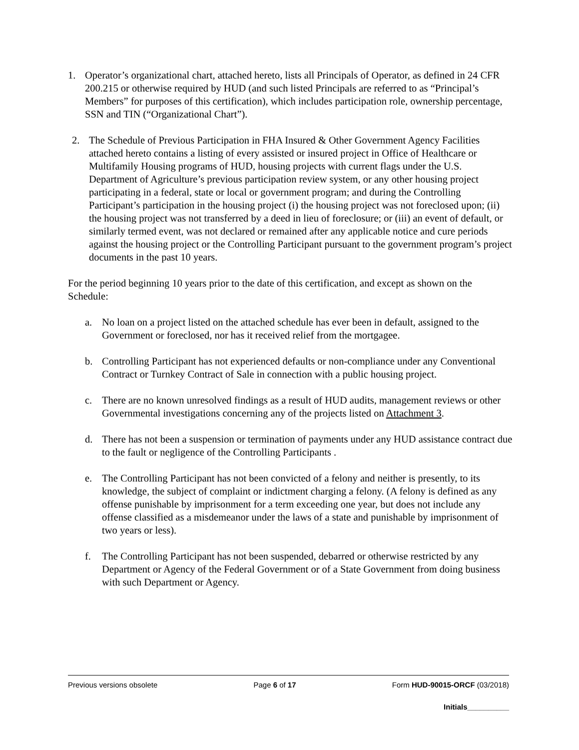1. Operator’s organizational chart, attached hereto, lists all Principals of Operator, as defined in 24 CFR 200.215 or otherwise required by HUD (and such listed Principals are referred to as “Principal’s Members” for purposes of this certification), which includes participation role, ownership percentage, SSN and TIN (“Organizational Chart”).
2. The Schedule of Previous Participation in FHA Insured & Other Government Agency Facilities attached hereto contains a listing of every assisted or insured project in Office of Healthcare or Multifamily Housing programs of HUD, housing projects with current flags under the U.S. Department of Agriculture’s previous participation review system, or any other housing project participating in a federal, state or local or government program; and during the Controlling Participant’s participation in the housing project (i) the housing project was not foreclosed upon; (ii) the housing project was not transferred by a deed in lieu of foreclosure; or (iii) an event of default, or similarly termed event, was not declared or remained after any applicable notice and cure periods against the housing project or the Controlling Participant pursuant to the government program’s project documents in the past 10 years.
For the period beginning 10 years prior to the date of this certification, and except as shown on the Schedule:
a. No loan on a project listed on the attached schedule has ever been in default, assigned to the Government or foreclosed, nor has it received relief from the mortgagee.
b. Controlling Participant has not experienced defaults or non-compliance under any Conventional Contract or Turnkey Contract of Sale in connection with a public housing project.
c. There are no known unresolved findings as a result of HUD audits, management reviews or other Governmental investigations concerning any of the projects listed on Attachment 3.
d. There has not been a suspension or termination of payments under any HUD assistance contract due to the fault or negligence of the Controlling Participants .
e. The Controlling Participant has not been convicted of a felony and neither is presently, to its knowledge, the subject of complaint or indictment charging a felony. (A felony is defined as any offense punishable by imprisonment for a term exceeding one year, but does not include any offense classified as a misdemeanor under the laws of a state and punishable by imprisonment of two years or less).
f. The Controlling Participant has not been suspended, debarred or otherwise restricted by any Department or Agency of the Federal Government or of a State Government from doing business with such Department or Agency.
Previous versions obsolete Page 6 of 17 Form HUD-90015-ORCF (03/2018)
Initials__________